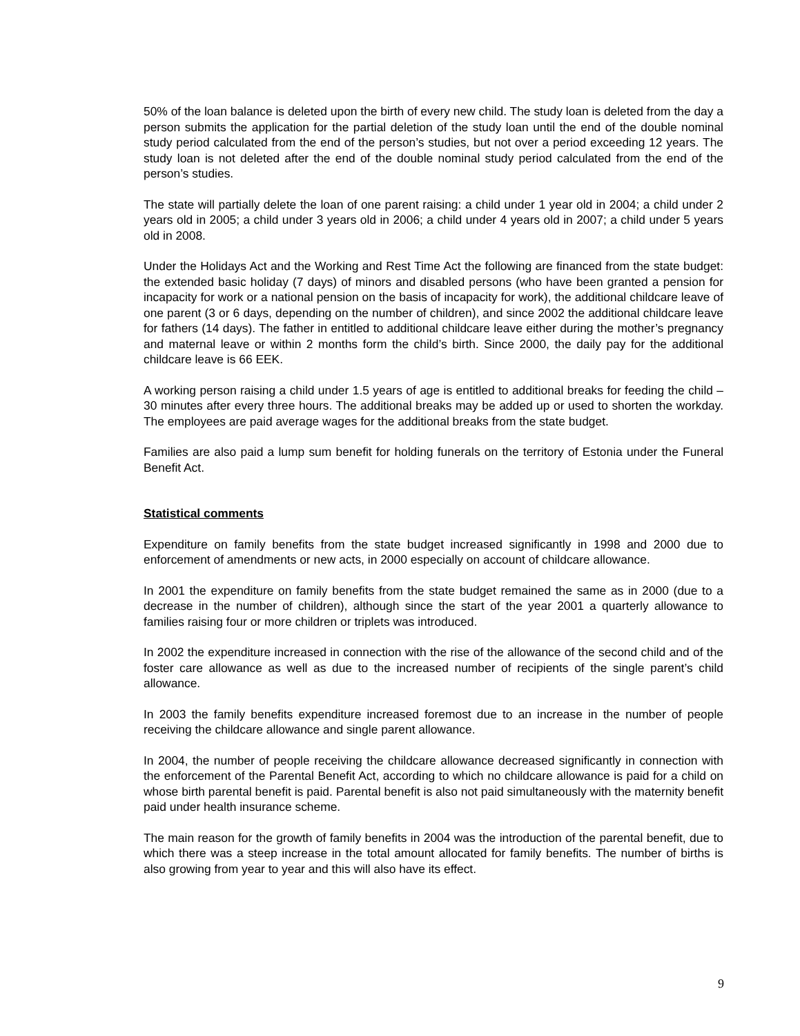50% of the loan balance is deleted upon the birth of every new child. The study loan is deleted from the day a person submits the application for the partial deletion of the study loan until the end of the double nominal study period calculated from the end of the person’s studies, but not over a period exceeding 12 years. The study loan is not deleted after the end of the double nominal study period calculated from the end of the person’s studies.
The state will partially delete the loan of one parent raising: a child under 1 year old in 2004; a child under 2 years old in 2005; a child under 3 years old in 2006; a child under 4 years old in 2007; a child under 5 years old in 2008.
Under the Holidays Act and the Working and Rest Time Act the following are financed from the state budget: the extended basic holiday (7 days) of minors and disabled persons (who have been granted a pension for incapacity for work or a national pension on the basis of incapacity for work), the additional childcare leave of one parent (3 or 6 days, depending on the number of children), and since 2002 the additional childcare leave for fathers (14 days). The father in entitled to additional childcare leave either during the mother’s pregnancy and maternal leave or within 2 months form the child’s birth. Since 2000, the daily pay for the additional childcare leave is 66 EEK.
A working person raising a child under 1.5 years of age is entitled to additional breaks for feeding the child – 30 minutes after every three hours. The additional breaks may be added up or used to shorten the workday. The employees are paid average wages for the additional breaks from the state budget.
Families are also paid a lump sum benefit for holding funerals on the territory of Estonia under the Funeral Benefit Act.
Statistical comments
Expenditure on family benefits from the state budget increased significantly in 1998 and 2000 due to enforcement of amendments or new acts, in 2000 especially on account of childcare allowance.
In 2001 the expenditure on family benefits from the state budget remained the same as in 2000 (due to a decrease in the number of children), although since the start of the year 2001 a quarterly allowance to families raising four or more children or triplets was introduced.
In 2002 the expenditure increased in connection with the rise of the allowance of the second child and of the foster care allowance as well as due to the increased number of recipients of the single parent’s child allowance.
In 2003 the family benefits expenditure increased foremost due to an increase in the number of people receiving the childcare allowance and single parent allowance.
In 2004, the number of people receiving the childcare allowance decreased significantly in connection with the enforcement of the Parental Benefit Act, according to which no childcare allowance is paid for a child on whose birth parental benefit is paid. Parental benefit is also not paid simultaneously with the maternity benefit paid under health insurance scheme.
The main reason for the growth of family benefits in 2004 was the introduction of the parental benefit, due to which there was a steep increase in the total amount allocated for family benefits. The number of births is also growing from year to year and this will also have its effect.
9